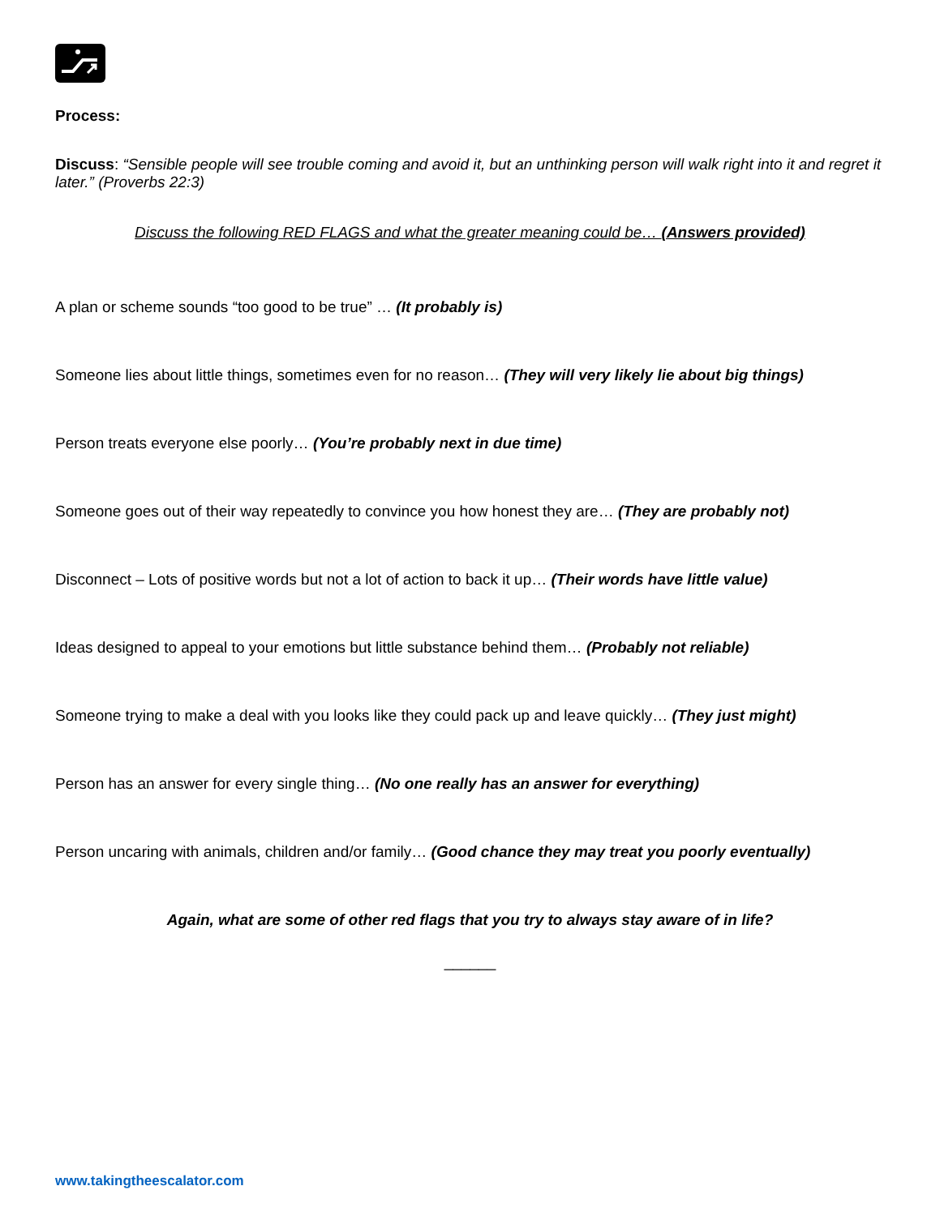Process:
Discuss: “Sensible people will see trouble coming and avoid it, but an unthinking person will walk right into it and regret it later.” (Proverbs 22:3)
Discuss the following RED FLAGS and what the greater meaning could be… (Answers provided)
A plan or scheme sounds “too good to be true” … (It probably is)
Someone lies about little things, sometimes even for no reason… (They will very likely lie about big things)
Person treats everyone else poorly… (You’re probably next in due time)
Someone goes out of their way repeatedly to convince you how honest they are… (They are probably not)
Disconnect – Lots of positive words but not a lot of action to back it up… (Their words have little value)
Ideas designed to appeal to your emotions but little substance behind them… (Probably not reliable)
Someone trying to make a deal with you looks like they could pack up and leave quickly… (They just might)
Person has an answer for every single thing… (No one really has an answer for everything)
Person uncaring with animals, children and/or family… (Good chance they may treat you poorly eventually)
Again, what are some of other red flags that you try to always stay aware of in life?
______
www.takingtheescalator.com